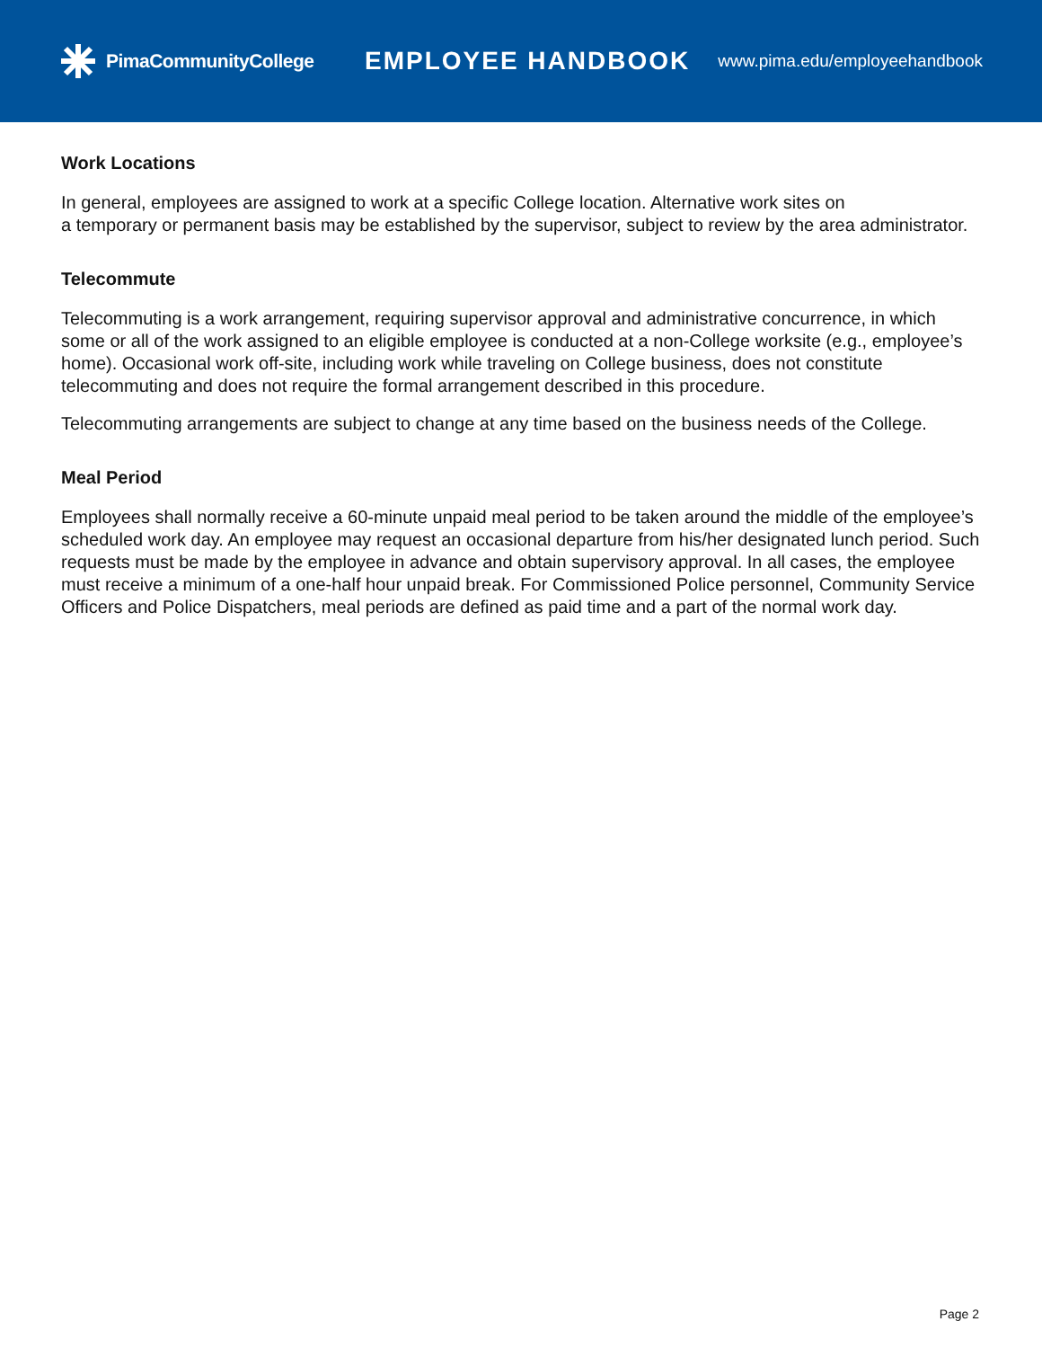PimaCommunityCollege
EMPLOYEE HANDBOOK
www.pima.edu/employeehandbook
Work Locations
In general, employees are assigned to work at a specific College location. Alternative work sites on
a temporary or permanent basis may be established by the supervisor, subject to review by the area administrator.
Telecommute
Telecommuting is a work arrangement, requiring supervisor approval and administrative concurrence, in which some or all of the work assigned to an eligible employee is conducted at a non-College worksite (e.g., employee’s home). Occasional work off-site, including work while traveling on College business, does not constitute telecommuting and does not require the formal arrangement described in this procedure.
Telecommuting arrangements are subject to change at any time based on the business needs of the College.
Meal Period
Employees shall normally receive a 60-minute unpaid meal period to be taken around the middle of the employee’s scheduled work day. An employee may request an occasional departure from his/her designated lunch period. Such requests must be made by the employee in advance and obtain supervisory approval. In all cases, the employee must receive a minimum of a one-half hour unpaid break. For Commissioned Police personnel, Community Service Officers and Police Dispatchers, meal periods are defined as paid time and a part of the normal work day.
Page 2